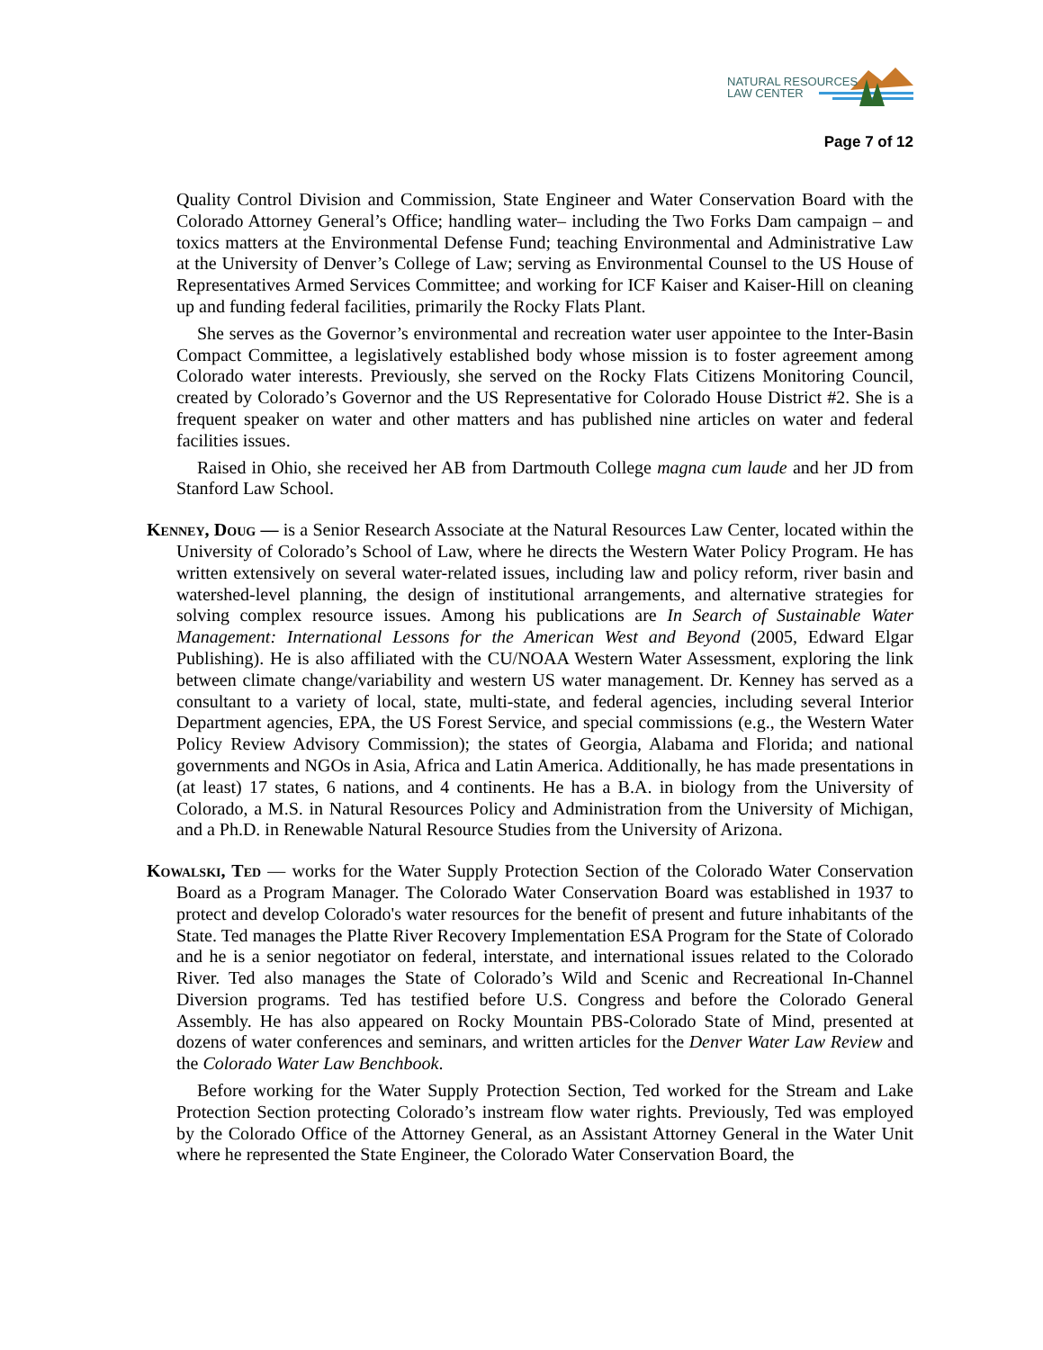NATURAL RESOURCES
LAW CENTER
Page 7 of 12
Quality Control Division and Commission, State Engineer and Water Conservation Board with the Colorado Attorney General’s Office; handling water– including the Two Forks Dam campaign – and toxics matters at the Environmental Defense Fund; teaching Environmental and Administrative Law at the University of Denver’s College of Law; serving as Environmental Counsel to the US House of Representatives Armed Services Committee; and working for ICF Kaiser and Kaiser-Hill on cleaning up and funding federal facilities, primarily the Rocky Flats Plant.
She serves as the Governor’s environmental and recreation water user appointee to the Inter-Basin Compact Committee, a legislatively established body whose mission is to foster agreement among Colorado water interests. Previously, she served on the Rocky Flats Citizens Monitoring Council, created by Colorado’s Governor and the US Representative for Colorado House District #2. She is a frequent speaker on water and other matters and has published nine articles on water and federal facilities issues.
Raised in Ohio, she received her AB from Dartmouth College magna cum laude and her JD from Stanford Law School.
Kenney, Doug — is a Senior Research Associate at the Natural Resources Law Center, located within the University of Colorado’s School of Law, where he directs the Western Water Policy Program. He has written extensively on several water-related issues, including law and policy reform, river basin and watershed-level planning, the design of institutional arrangements, and alternative strategies for solving complex resource issues. Among his publications are In Search of Sustainable Water Management: International Lessons for the American West and Beyond (2005, Edward Elgar Publishing). He is also affiliated with the CU/NOAA Western Water Assessment, exploring the link between climate change/variability and western US water management. Dr. Kenney has served as a consultant to a variety of local, state, multi-state, and federal agencies, including several Interior Department agencies, EPA, the US Forest Service, and special commissions (e.g., the Western Water Policy Review Advisory Commission); the states of Georgia, Alabama and Florida; and national governments and NGOs in Asia, Africa and Latin America. Additionally, he has made presentations in (at least) 17 states, 6 nations, and 4 continents. He has a B.A. in biology from the University of Colorado, a M.S. in Natural Resources Policy and Administration from the University of Michigan, and a Ph.D. in Renewable Natural Resource Studies from the University of Arizona.
Kowalski, Ted — works for the Water Supply Protection Section of the Colorado Water Conservation Board as a Program Manager. The Colorado Water Conservation Board was established in 1937 to protect and develop Colorado's water resources for the benefit of present and future inhabitants of the State. Ted manages the Platte River Recovery Implementation ESA Program for the State of Colorado and he is a senior negotiator on federal, interstate, and international issues related to the Colorado River. Ted also manages the State of Colorado’s Wild and Scenic and Recreational In-Channel Diversion programs. Ted has testified before U.S. Congress and before the Colorado General Assembly. He has also appeared on Rocky Mountain PBS-Colorado State of Mind, presented at dozens of water conferences and seminars, and written articles for the Denver Water Law Review and the Colorado Water Law Benchbook.
Before working for the Water Supply Protection Section, Ted worked for the Stream and Lake Protection Section protecting Colorado’s instream flow water rights. Previously, Ted was employed by the Colorado Office of the Attorney General, as an Assistant Attorney General in the Water Unit where he represented the State Engineer, the Colorado Water Conservation Board, the